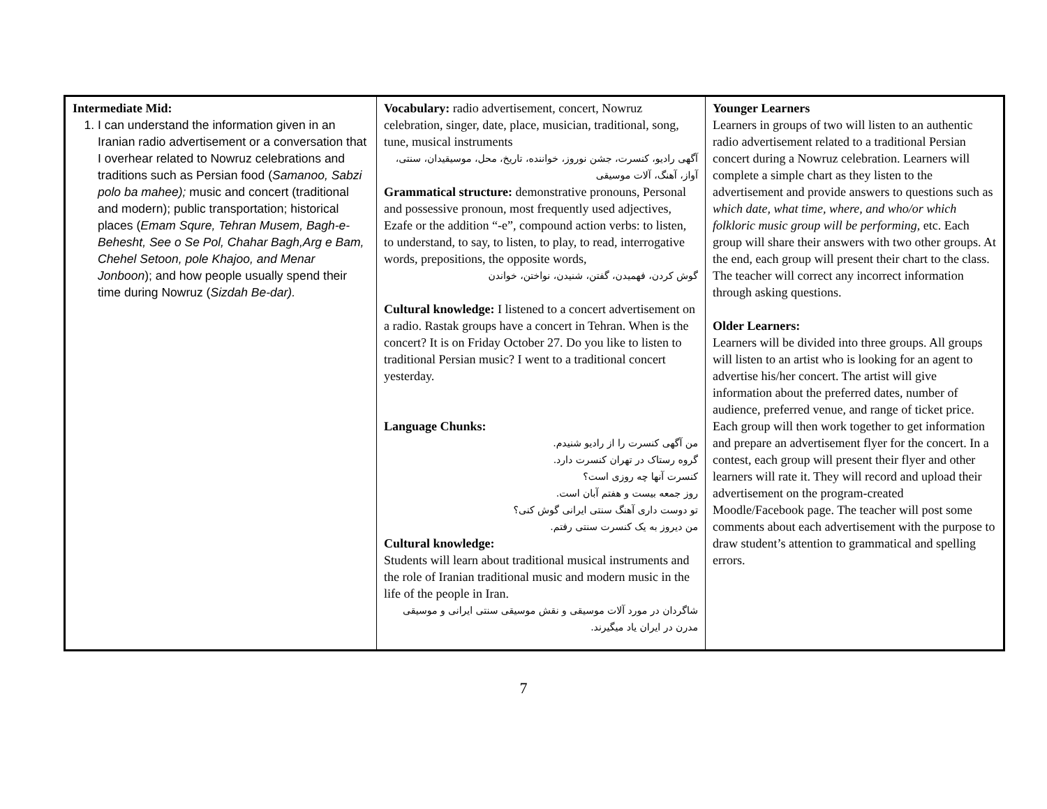| Intermediate Mid: 1. I can understand the information given in an Iranian radio advertisement or a conversation that I overhear related to Nowruz celebrations and traditions such as Persian food ( Samanoo, Sabzi polo ba mahee); music and concert (traditional and modern); public transportation; historical places ( Emam Squre, Tehran Musem, Bagh-e-Behesht, See o Se Pol, Chahar Bagh,Arg e Bam, Chehel Setoon, pole Khajoo, and Menar Jonboon ); and how people usually spend their time during Nowruz ( Sizdah Be-dar). | Vocabulary: radio advertisement, concert, Nowruz celebration, singer, date, place, musician, traditional, song, tune, musical instruments آگهی رادیو، کنسرت، جشن نوروز، خواننده، تاریخ، محل، موسیقیدان، سنتی، آواز، آهنگ، آلات موسیقی Grammatical structure: demonstrative pronouns, Personal and possessive pronoun, most frequently used adjectives, Ezafe or the addition “-e”, compound action verbs: to listen, to understand, to say, to listen, to play, to read, interrogative words, prepositions, the opposite words, گوش کردن، فهمیدن، گفتن، شنیدن، نواختن، خواندن Cultural knowledge: I listened to a concert advertisement on a radio. Rastak groups have a concert in Tehran. When is the concert? It is on Friday October 27. Do you like to listen to traditional Persian music? I went to a traditional concert yesterday. Language Chunks: من آگهی کنسرت را از رادیو شنیدم. گروه رستاک در تهران کنسرت دارد. کنسرت آنها چه روزی است؟ روز جمعه بیست و هفتم آبان است. تو دوست داری آهنگ سنتی ایرانی گوش کنی؟ من دیروز به یک کنسرت سنتی رفتم. Cultural knowledge: Students will learn about traditional musical instruments and the role of Iranian traditional music and modern music in the life of the people in Iran. شاگردان در مورد آلات موسیقی و نقش موسیقی سنتی ایرانی و موسیقی مدرن در ایران یاد میگیرند. | Younger Learners Learners in groups of two will listen to an authentic radio advertisement related to a traditional Persian concert during a Nowruz celebration. Learners will complete a simple chart as they listen to the advertisement and provide answers to questions such as which date, what time, where, and who/or which folkloric music group will be performing , etc. Each group will share their answers with two other groups. At the end, each group will present their chart to the class. The teacher will correct any incorrect information through asking questions. Older Learners: Learners will be divided into three groups. All groups will listen to an artist who is looking for an agent to advertise his/her concert. The artist will give information about the preferred dates, number of audience, preferred venue, and range of ticket price. Each group will then work together to get information and prepare an advertisement flyer for the concert. In a contest, each group will present their flyer and other learners will rate it. They will record and upload their advertisement on the program-created Moodle/Facebook page. The teacher will post some comments about each advertisement with the purpose to draw student’s attention to grammatical and spelling errors. |
7